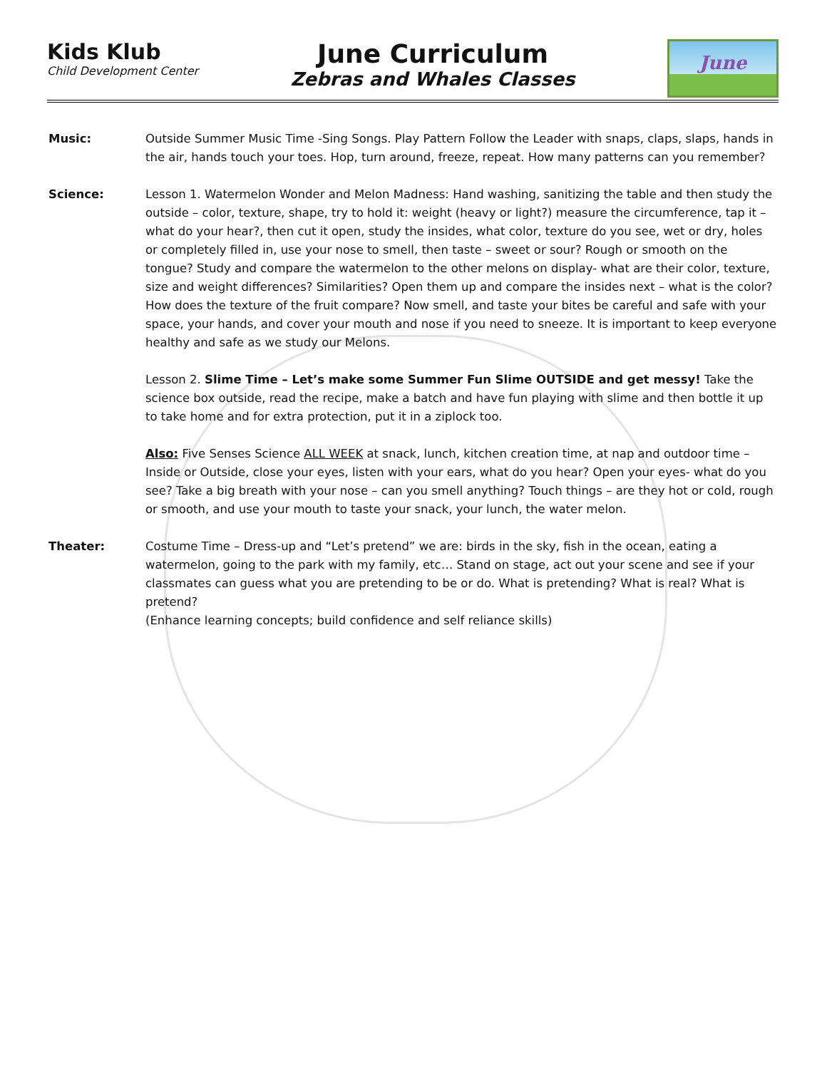Kids Klub
Child Development Center
June Curriculum
Zebras and Whales Classes
June
Music: Outside Summer Music Time -Sing Songs. Play Pattern Follow the Leader with snaps, claps, slaps, hands in the air, hands touch your toes. Hop, turn around, freeze, repeat. How many patterns can you remember?
Science: Lesson 1. Watermelon Wonder and Melon Madness: Hand washing, sanitizing the table and then study the outside – color, texture, shape, try to hold it: weight (heavy or light?) measure the circumference, tap it – what do your hear?, then cut it open, study the insides, what color, texture do you see, wet or dry, holes or completely filled in, use your nose to smell, then taste – sweet or sour? Rough or smooth on the tongue? Study and compare the watermelon to the other melons on display- what are their color, texture, size and weight differences? Similarities? Open them up and compare the insides next – what is the color? How does the texture of the fruit compare? Now smell, and taste your bites be careful and safe with your space, your hands, and cover your mouth and nose if you need to sneeze. It is important to keep everyone healthy and safe as we study our Melons.
Lesson 2. Slime Time – Let’s make some Summer Fun Slime OUTSIDE and get messy! Take the science box outside, read the recipe, make a batch and have fun playing with slime and then bottle it up to take home and for extra protection, put it in a ziplock too.
Also: Five Senses Science ALL WEEK at snack, lunch, kitchen creation time, at nap and outdoor time – Inside or Outside, close your eyes, listen with your ears, what do you hear? Open your eyes- what do you see? Take a big breath with your nose – can you smell anything? Touch things – are they hot or cold, rough or smooth, and use your mouth to taste your snack, your lunch, the water melon.
Theater: Costume Time – Dress-up and “Let’s pretend” we are: birds in the sky, fish in the ocean, eating a watermelon, going to the park with my family, etc… Stand on stage, act out your scene and see if your classmates can guess what you are pretending to be or do. What is pretending? What is real? What is pretend?
(Enhance learning concepts; build confidence and self reliance skills)